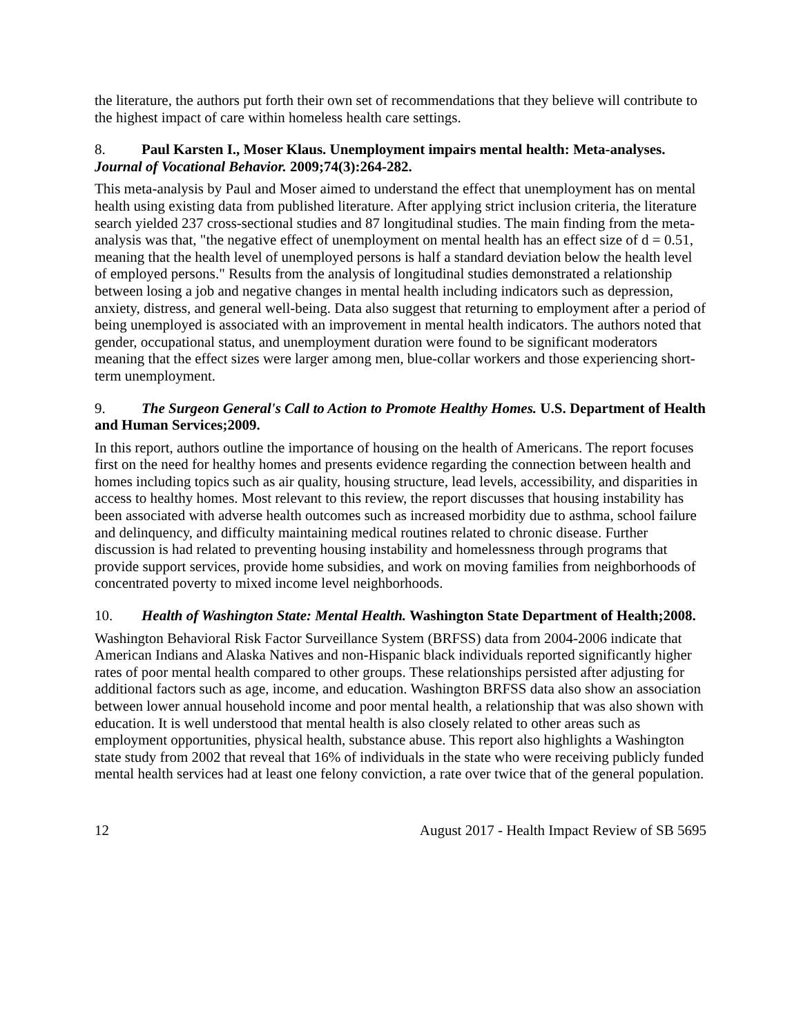the literature, the authors put forth their own set of recommendations that they believe will contribute to the highest impact of care within homeless health care settings.
8. Paul Karsten I., Moser Klaus. Unemployment impairs mental health: Meta-analyses. Journal of Vocational Behavior. 2009;74(3):264-282.
This meta-analysis by Paul and Moser aimed to understand the effect that unemployment has on mental health using existing data from published literature. After applying strict inclusion criteria, the literature search yielded 237 cross-sectional studies and 87 longitudinal studies. The main finding from the meta-analysis was that, "the negative effect of unemployment on mental health has an effect size of d = 0.51, meaning that the health level of unemployed persons is half a standard deviation below the health level of employed persons." Results from the analysis of longitudinal studies demonstrated a relationship between losing a job and negative changes in mental health including indicators such as depression, anxiety, distress, and general well-being. Data also suggest that returning to employment after a period of being unemployed is associated with an improvement in mental health indicators. The authors noted that gender, occupational status, and unemployment duration were found to be significant moderators meaning that the effect sizes were larger among men, blue-collar workers and those experiencing short-term unemployment.
9. The Surgeon General's Call to Action to Promote Healthy Homes. U.S. Department of Health and Human Services;2009.
In this report, authors outline the importance of housing on the health of Americans. The report focuses first on the need for healthy homes and presents evidence regarding the connection between health and homes including topics such as air quality, housing structure, lead levels, accessibility, and disparities in access to healthy homes. Most relevant to this review, the report discusses that housing instability has been associated with adverse health outcomes such as increased morbidity due to asthma, school failure and delinquency, and difficulty maintaining medical routines related to chronic disease. Further discussion is had related to preventing housing instability and homelessness through programs that provide support services, provide home subsidies, and work on moving families from neighborhoods of concentrated poverty to mixed income level neighborhoods.
10. Health of Washington State: Mental Health. Washington State Department of Health;2008.
Washington Behavioral Risk Factor Surveillance System (BRFSS) data from 2004-2006 indicate that American Indians and Alaska Natives and non-Hispanic black individuals reported significantly higher rates of poor mental health compared to other groups. These relationships persisted after adjusting for additional factors such as age, income, and education. Washington BRFSS data also show an association between lower annual household income and poor mental health, a relationship that was also shown with education. It is well understood that mental health is also closely related to other areas such as employment opportunities, physical health, substance abuse. This report also highlights a Washington state study from 2002 that reveal that 16% of individuals in the state who were receiving publicly funded mental health services had at least one felony conviction, a rate over twice that of the general population.
12 August 2017 - Health Impact Review of SB 5695